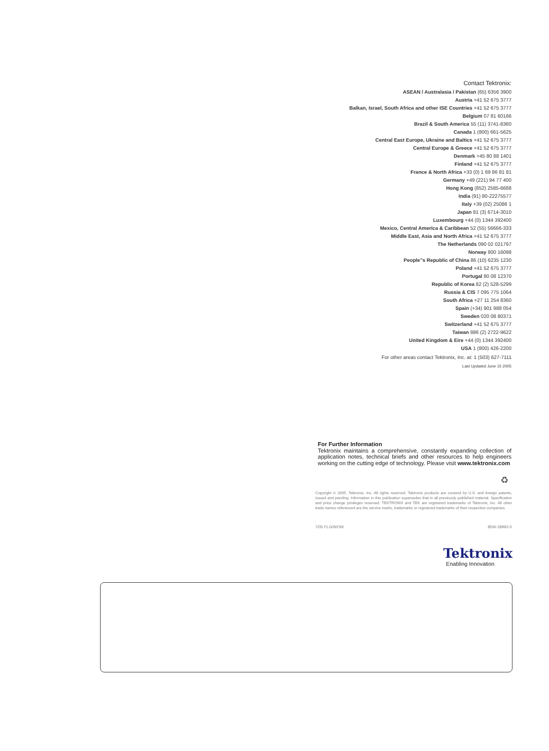Contact Tektronix:
ASEAN / Australasia / Pakistan (65) 6356 3900
Austria +41 52 675 3777
Balkan, Israel, South Africa and other ISE Countries +41 52 675 3777
Belgium 07 81 60166
Brazil & South America 55 (11) 3741-8360
Canada 1 (800) 661-5625
Central East Europe, Ukraine and Baltics +41 52 675 3777
Central Europe & Greece +41 52 675 3777
Denmark +45 80 88 1401
Finland +41 52 675 3777
France & North Africa +33 (0) 1 69 86 81 81
Germany +49 (221) 94 77 400
Hong Kong (852) 2585-6688
India (91) 80-22275577
Italy +39 (02) 25086 1
Japan 81 (3) 6714-3010
Luxembourg +44 (0) 1344 392400
Mexico, Central America & Caribbean 52 (55) 56666-333
Middle East, Asia and North Africa +41 52 675 3777
The Netherlands 090 02 021797
Norway 800 16098
People"s Republic of China 86 (10) 6235 1230
Poland +41 52 675 3777
Portugal 80 08 12370
Republic of Korea 82 (2) 528-5299
Russia & CIS 7 095 775 1064
South Africa +27 11 254 8360
Spain (+34) 901 988 054
Sweden 020 08 80371
Switzerland +41 52 675 3777
Taiwan 886 (2) 2722-9622
United Kingdom & Eire +44 (0) 1344 392400
USA 1 (800) 426-2200
For other areas contact Tektronix, Inc. at: 1 (503) 627-7111
Last Updated June 15 2005
For Further Information
Tektronix maintains a comprehensive, constantly expanding collection of application notes, technical briefs and other resources to help engineers working on the cutting edge of technology. Please visit www.tektronix.com
♻
Copyright © 2005, Tektronix, Inc. All rights reserved. Tektronix products are covered by U.S. and foreign patents, issued and pending. Information in this publication supersedes that in all previously published material. Specification and price change privileges reserved. TEKTRONIX and TEK are registered trademarks of Tektronix, Inc. All other trade names referenced are the service marks, trademarks or registered trademarks of their respective companies.
7/05 FLG/WOW 85W-18992-0
Tektronix
Enabling Innovation